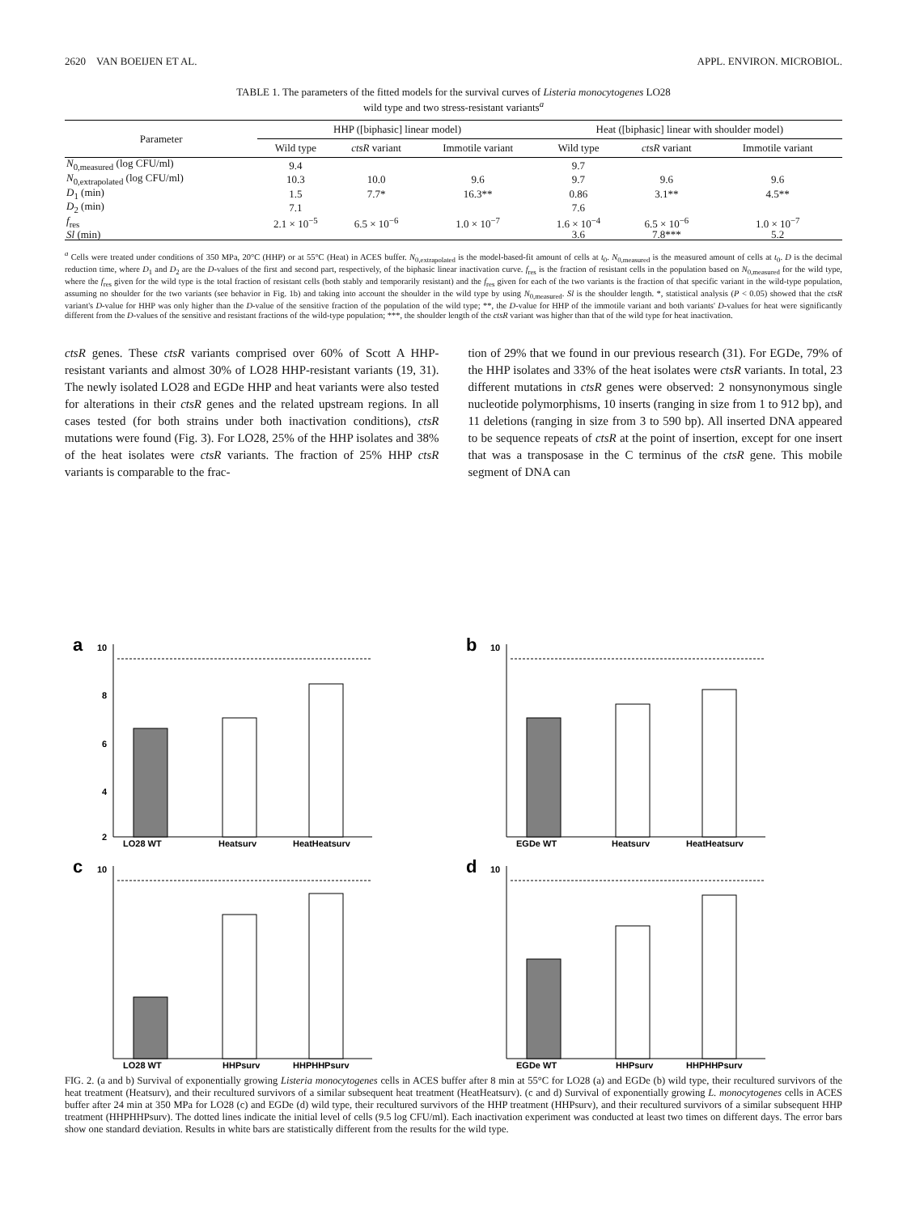2620 VAN BOEIJEN ET AL. APPL. ENVIRON. MICROBIOL.
TABLE 1. The parameters of the fitted models for the survival curves of Listeria monocytogenes LO28
wild type and two stress-resistant variants<sup>a</sup>
| Parameter | HHP ([biphasic] linear model) | | | Heat ([biphasic] linear with shoulder model) | | |
| --- | --- | --- | --- | --- | --- | --- |
| | Wild type | ctsR variant | Immotile variant | Wild type | ctsR variant | Immotile variant |
| N<sub>0,measured</sub> (log CFU/ml) | 9.4 | | | 9.7 | | |
| N<sub>0,extrapolated</sub> (log CFU/ml) | 10.3 | 10.0 | 9.6 | 9.7 | 9.6 | 9.6 |
| D<sub>1</sub> (min) | 1.5 | 7.7* | 16.3** | 0.86 | 3.1** | 4.5** |
| D<sub>2</sub> (min) | 7.1 | | | 7.6 | | |
| f<sub>res</sub> | 2.1 × 10<sup>−5</sup> | 6.5 × 10<sup>−6</sup> | 1.0 × 10<sup>−7</sup> | 1.6 × 10<sup>−4</sup> | 6.5 × 10<sup>−6</sup> | 1.0 × 10<sup>−7</sup> |
| Sl (min) | | | | 3.6 | 7.8*** | 5.2 |
<sup>a</sup> Cells were treated under conditions of 350 MPa, 20°C (HHP) or at 55°C (Heat) in ACES buffer. N<sub>0,extrapolated</sub> is the model-based-fit amount of cells at t<sub>0</sub>. N<sub>0,measured</sub> is the measured amount of cells at t<sub>0</sub>. D is the decimal reduction time, where D<sub>1</sub> and D<sub>2</sub> are the D-values of the first and second part, respectively, of the biphasic linear inactivation curve. f<sub>res</sub> is the fraction of resistant cells in the population based on N<sub>0,measured</sub> for the wild type, where the f<sub>res</sub> given for the wild type is the total fraction of resistant cells (both stably and temporarily resistant) and the f<sub>res</sub> given for each of the two variants is the fraction of that specific variant in the wild-type population, assuming no shoulder for the two variants (see behavior in Fig. 1b) and taking into account the shoulder in the wild type by using N<sub>0,measured</sub>. Sl is the shoulder length. *, statistical analysis (P < 0.05) showed that the ctsR variant's D-value for HHP was only higher than the D-value of the sensitive fraction of the population of the wild type; **, the D-value for HHP of the immotile variant and both variants' D-values for heat were significantly different from the D-values of the sensitive and resistant fractions of the wild-type population; ***, the shoulder length of the ctsR variant was higher than that of the wild type for heat inactivation.
ctsR genes. These ctsR variants comprised over 60% of Scott A HHP-resistant variants and almost 30% of LO28 HHP-resistant variants (19, 31). The newly isolated LO28 and EGDe HHP and heat variants were also tested for alterations in their ctsR genes and the related upstream regions. In all cases tested (for both strains under both inactivation conditions), ctsR mutations were found (Fig. 3). For LO28, 25% of the HHP isolates and 38% of the heat isolates were ctsR variants. The fraction of 25% HHP ctsR variants is comparable to the frac-
tion of 29% that we found in our previous research (31). For EGDe, 79% of the HHP isolates and 33% of the heat isolates were ctsR variants. In total, 23 different mutations in ctsR genes were observed: 2 nonsynonymous single nucleotide polymorphisms, 10 inserts (ranging in size from 1 to 912 bp), and 11 deletions (ranging in size from 3 to 590 bp). All inserted DNA appeared to be sequence repeats of ctsR at the point of insertion, except for one insert that was a transposase in the C terminus of the ctsR gene. This mobile segment of DNA can
a
10
8
6
4
2
LO28 WT
Heatsurv
HeatHeatsurv
b
10
EGDe WT
Heatsurv
HeatHeatsurv
c
10
LO28 WT
HHPsurv
HHPHHPsurv
d
10
EGDe WT
HHPsurv
HHPHHPsurv
FIG. 2. (a and b) Survival of exponentially growing Listeria monocytogenes cells in ACES buffer after 8 min at 55°C for LO28 (a) and EGDe (b) wild type, their recultured survivors of the heat treatment (Heatsurv), and their recultured survivors of a similar subsequent heat treatment (HeatHeatsurv). (c and d) Survival of exponentially growing L. monocytogenes cells in ACES buffer after 24 min at 350 MPa for LO28 (c) and EGDe (d) wild type, their recultured survivors of the HHP treatment (HHPsurv), and their recultured survivors of a similar subsequent HHP treatment (HHPHHPsurv). The dotted lines indicate the initial level of cells (9.5 log CFU/ml). Each inactivation experiment was conducted at least two times on different days. The error bars show one standard deviation. Results in white bars are statistically different from the results for the wild type.